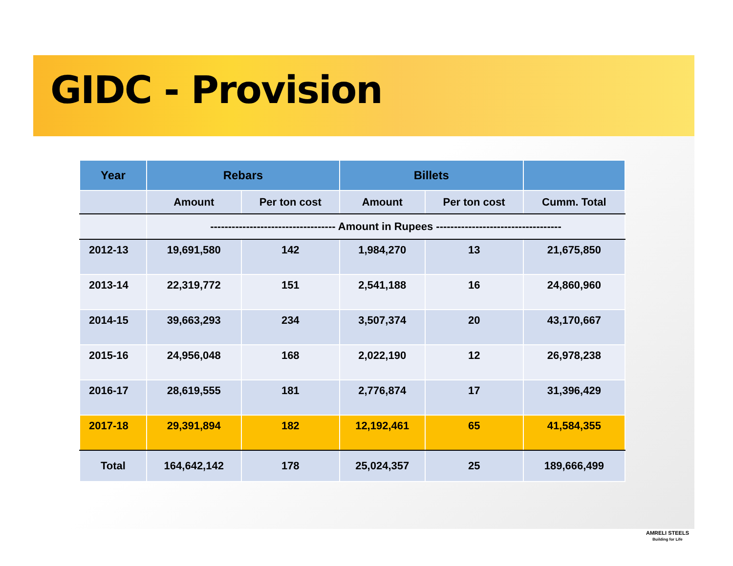GIDC - Provision
| Year | Rebars | | Billets | | |
| --- | --- | --- | --- | --- | --- |
| | Amount | Per ton cost | Amount | Per ton cost | Cumm. Total |
| | ----------------------------------- Amount in Rupees ----------------------------------- | | | | |
| 2012-13 | 19,691,580 | 142 | 1,984,270 | 13 | 21,675,850 |
| 2013-14 | 22,319,772 | 151 | 2,541,188 | 16 | 24,860,960 |
| 2014-15 | 39,663,293 | 234 | 3,507,374 | 20 | 43,170,667 |
| 2015-16 | 24,956,048 | 168 | 2,022,190 | 12 | 26,978,238 |
| 2016-17 | 28,619,555 | 181 | 2,776,874 | 17 | 31,396,429 |
| 2017-18 | 29,391,894 | 182 | 12,192,461 | 65 | 41,584,355 |
| Total | 164,642,142 | 178 | 25,024,357 | 25 | 189,666,499 |
AMRELI STEELS
Building for Life